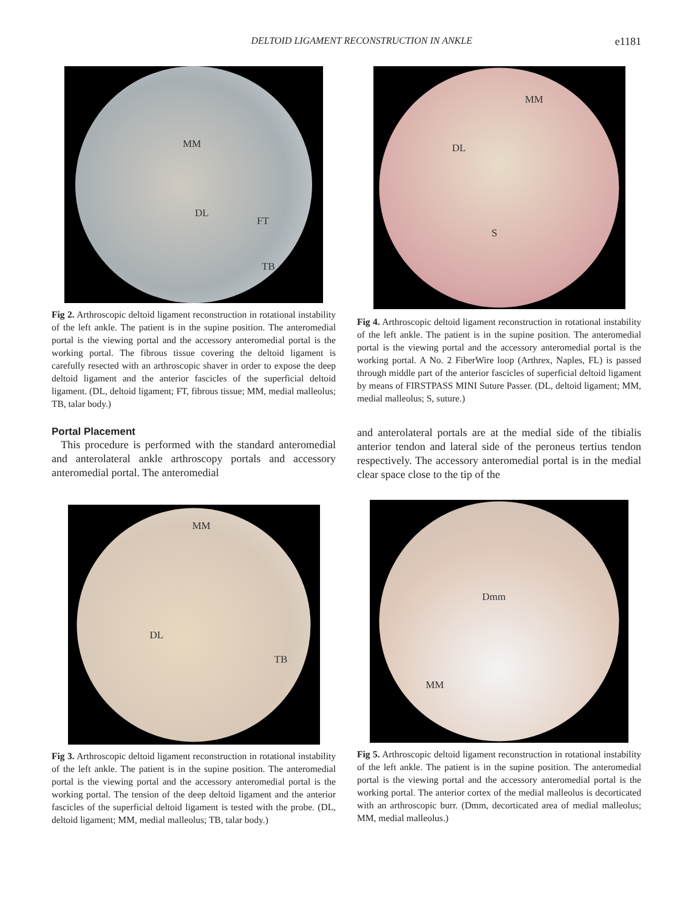DELTOID LIGAMENT RECONSTRUCTION IN ANKLE e1181
MM
DL
FT
TB
Fig 2. Arthroscopic deltoid ligament reconstruction in rotational instability of the left ankle. The patient is in the supine position. The anteromedial portal is the viewing portal and the accessory anteromedial portal is the working portal. The fibrous tissue covering the deltoid ligament is carefully resected with an arthroscopic shaver in order to expose the deep deltoid ligament and the anterior fascicles of the superficial deltoid ligament. (DL, deltoid ligament; FT, fibrous tissue; MM, medial malleolus; TB, talar body.)
MM
DL
S
Fig 4. Arthroscopic deltoid ligament reconstruction in rotational instability of the left ankle. The patient is in the supine position. The anteromedial portal is the viewing portal and the accessory anteromedial portal is the working portal. A No. 2 FiberWire loop (Arthrex, Naples, FL) is passed through middle part of the anterior fascicles of superficial deltoid ligament by means of FIRSTPASS MINI Suture Passer. (DL, deltoid ligament; MM, medial malleolus; S, suture.)
Portal Placement
This procedure is performed with the standard anteromedial and anterolateral ankle arthroscopy portals and accessory anteromedial portal. The anteromedial
and anterolateral portals are at the medial side of the tibialis anterior tendon and lateral side of the peroneus tertius tendon respectively. The accessory anteromedial portal is in the medial clear space close to the tip of the
MM
DL
TB
Fig 3. Arthroscopic deltoid ligament reconstruction in rotational instability of the left ankle. The patient is in the supine position. The anteromedial portal is the viewing portal and the accessory anteromedial portal is the working portal. The tension of the deep deltoid ligament and the anterior fascicles of the superficial deltoid ligament is tested with the probe. (DL, deltoid ligament; MM, medial malleolus; TB, talar body.)
Dmm
MM
Fig 5. Arthroscopic deltoid ligament reconstruction in rotational instability of the left ankle. The patient is in the supine position. The anteromedial portal is the viewing portal and the accessory anteromedial portal is the working portal. The anterior cortex of the medial malleolus is decorticated with an arthroscopic burr. (Dmm, decorticated area of medial malleolus; MM, medial malleolus.)